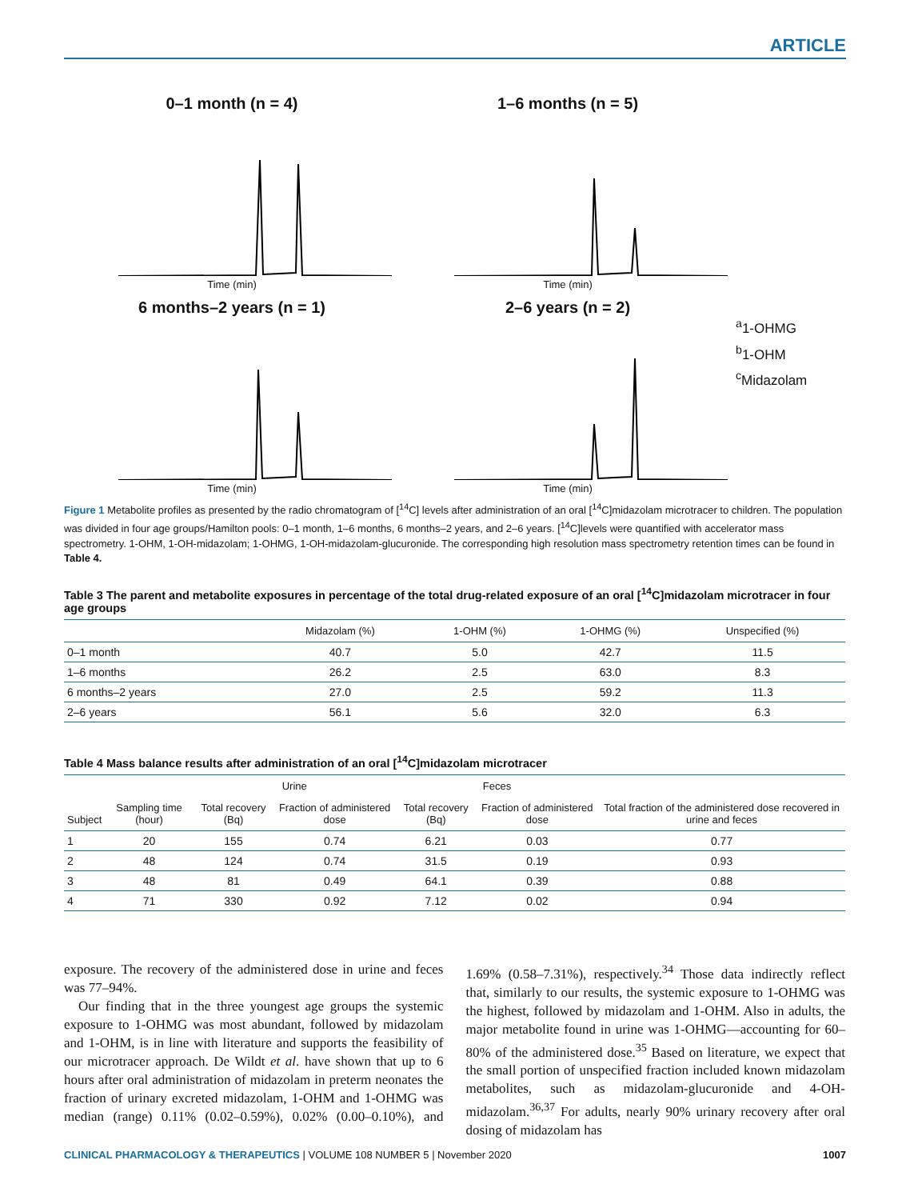ARTICLE
0–1 month (n = 4)
Time (min)
1–6 months (n = 5)
Time (min)
6 months–2 years (n = 1)
Time (min)
2–6 years (n = 2)
Time (min)
<sup>a</sup> 1-OHMG
<sup>b</sup> 1-OHM
<sup>c</sup> Midazolam
Figure 1 Metabolite profiles as presented by the radio chromatogram of [<sup>14</sup>C] levels after administration of an oral [<sup>14</sup>C]midazolam microtracer to children. The population was divided in four age groups/Hamilton pools: 0–1 month, 1–6 months, 6 months–2 years, and 2–6 years. [<sup>14</sup>C]levels were quantified with accelerator mass spectrometry. 1-OHM, 1-OH-midazolam; 1-OHMG, 1-OH-midazolam-glucuronide. The corresponding high resolution mass spectrometry retention times can be found in Table 4.
Table 3 The parent and metabolite exposures in percentage of the total drug-related exposure of an oral [<sup>14</sup>C]midazolam microtracer in four age groups
| | Midazolam (%) | 1-OHM (%) | 1-OHMG (%) | Unspecified (%) |
| --- | --- | --- | --- | --- |
| 0–1 month | 40.7 | 5.0 | 42.7 | 11.5 |
| 1–6 months | 26.2 | 2.5 | 63.0 | 8.3 |
| 6 months–2 years | 27.0 | 2.5 | 59.2 | 11.3 |
| 2–6 years | 56.1 | 5.6 | 32.0 | 6.3 |
Table 4 Mass balance results after administration of an oral [<sup>14</sup>C]midazolam microtracer
| Subject | Sampling time (hour) | Urine | | Feces | | Total fraction of the administered dose recovered in urine and feces |
| --- | --- | --- | --- | --- | --- | --- |
| | | Total recovery (Bq) | Fraction of administered dose | Total recovery (Bq) | Fraction of administered dose | |
| 1 | 20 | 155 | 0.74 | 6.21 | 0.03 | 0.77 |
| 2 | 48 | 124 | 0.74 | 31.5 | 0.19 | 0.93 |
| 3 | 48 | 81 | 0.49 | 64.1 | 0.39 | 0.88 |
| 4 | 71 | 330 | 0.92 | 7.12 | 0.02 | 0.94 |
exposure. The recovery of the administered dose in urine and feces was 77–94%.
Our finding that in the three youngest age groups the systemic exposure to 1-OHMG was most abundant, followed by midazolam and 1-OHM, is in line with literature and supports the feasibility of our microtracer approach. De Wildt et al. have shown that up to 6 hours after oral administration of midazolam in preterm neonates the fraction of urinary excreted midazolam, 1-OHM and 1-OHMG was median (range) 0.11% (0.02–0.59%), 0.02% (0.00–0.10%), and 1.69% (0.58–7.31%), respectively.<sup>34</sup> Those data indirectly reflect that, similarly to our results, the systemic exposure to 1-OHMG was the highest, followed by midazolam and 1-OHM. Also in adults, the major metabolite found in urine was 1-OHMG—accounting for 60–80% of the administered dose.<sup>35</sup> Based on literature, we expect that the small portion of unspecified fraction included known midazolam metabolites, such as midazolam-glucuronide and 4-OH-midazolam.<sup>36,37</sup> For adults, nearly 90% urinary recovery after oral dosing of midazolam has
CLINICAL PHARMACOLOGY & THERAPEUTICS | VOLUME 108 NUMBER 5 | November 2020 1007